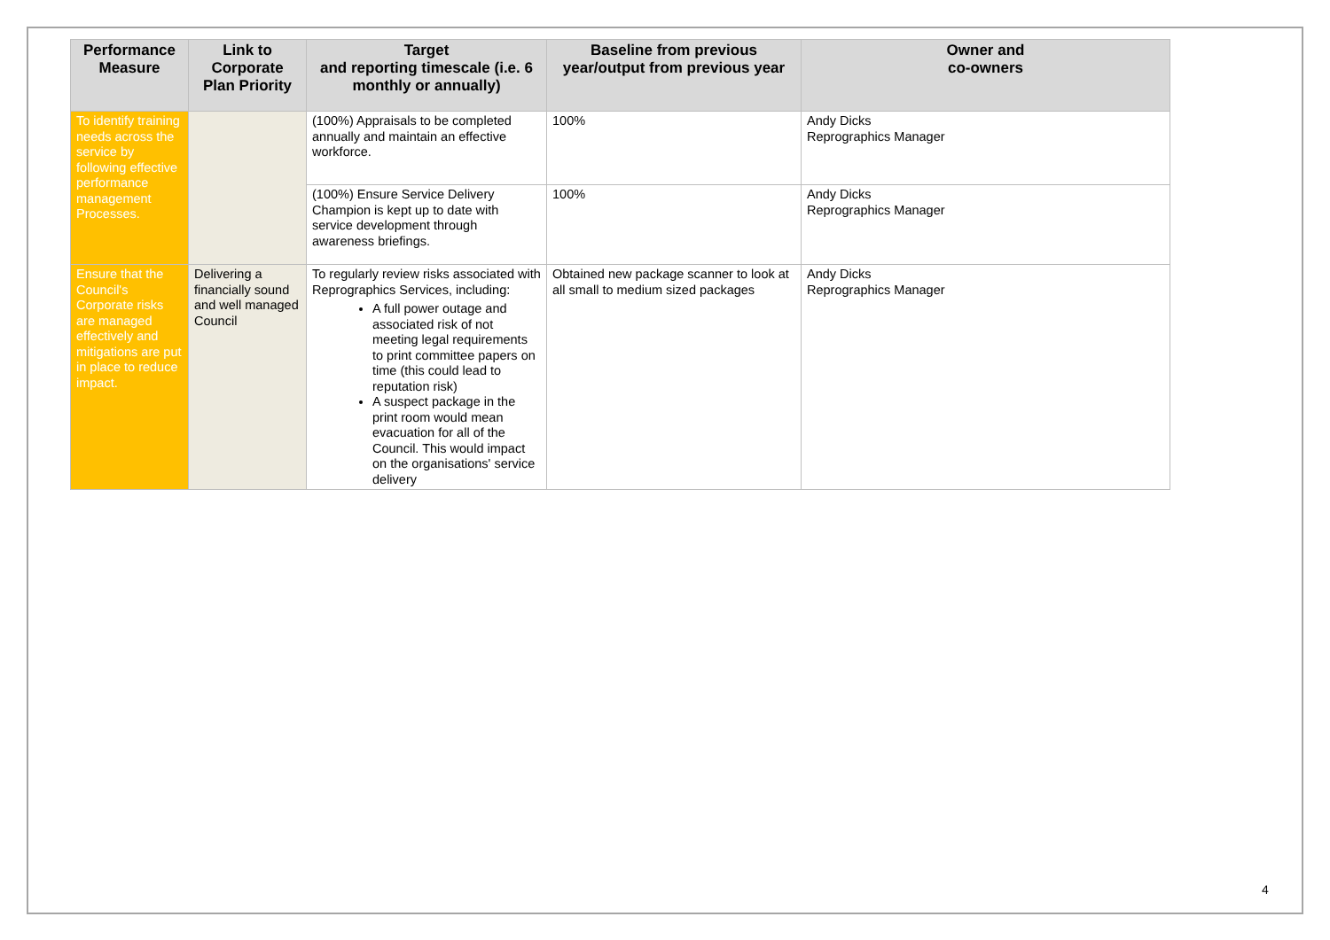| Performance Measure | Link to Corporate Plan Priority | Target and reporting timescale (i.e. 6 monthly or annually) | Baseline from previous year/output from previous year | Owner and co-owners |
| --- | --- | --- | --- | --- |
| To identify training needs across the service by following effective performance management Processes. | | (100%) Appraisals to be completed annually and maintain an effective workforce. | 100% | Andy Dicks Reprographics Manager |
| | | (100%) Ensure Service Delivery Champion is kept up to date with service development through awareness briefings. | 100% | Andy Dicks Reprographics Manager |
| Ensure that the Council's Corporate risks are managed effectively and mitigations are put in place to reduce impact. | Delivering a financially sound and well managed Council | To regularly review risks associated with Reprographics Services, including: A full power outage and associated risk of not meeting legal requirements to print committee papers on time (this could lead to reputation risk) A suspect package in the print room would mean evacuation for all of the Council. This would impact on the organisations' service delivery | Obtained new package scanner to look at all small to medium sized packages | Andy Dicks Reprographics Manager |
4